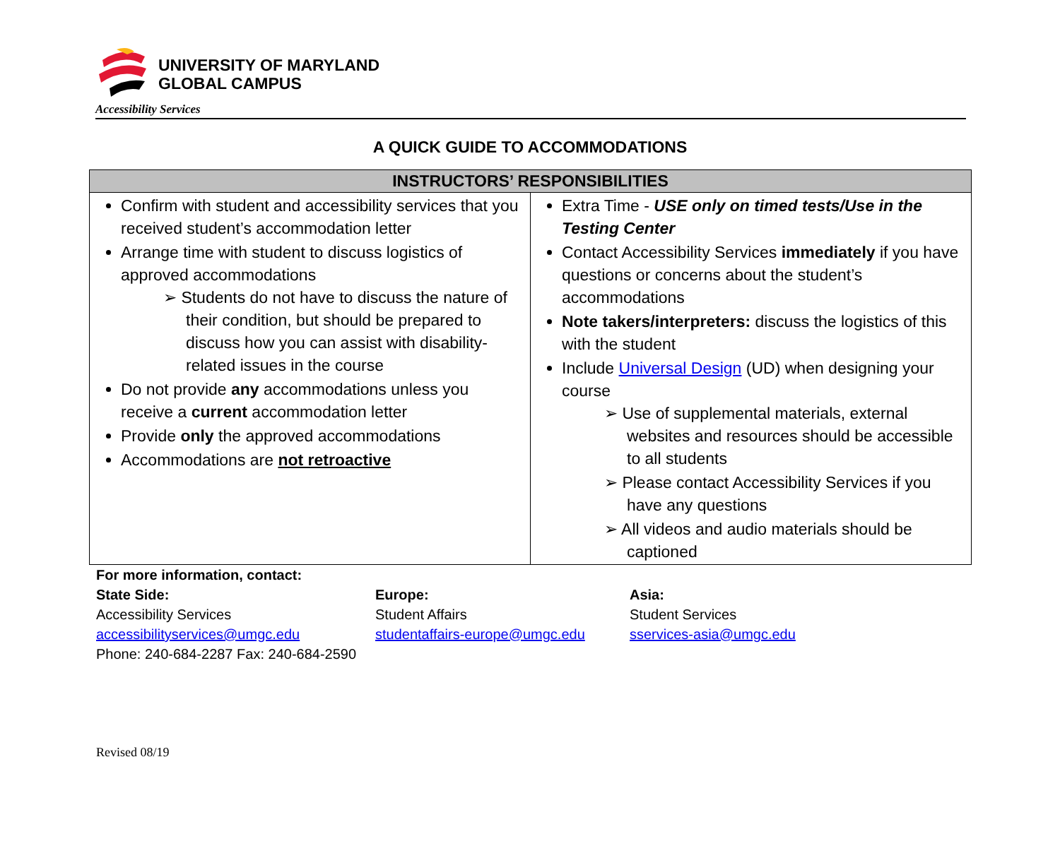UNIVERSITY OF MARYLAND
GLOBAL CAMPUS
Accessibility Services
A QUICK GUIDE TO ACCOMMODATIONS
| INSTRUCTORS’ RESPONSIBILITIES | |
| --- | --- |
| Confirm with student and accessibility services that you received student’s accommodation letter Arrange time with student to discuss logistics of approved accommodations ➢ Students do not have to discuss the nature of their condition, but should be prepared to discuss how you can assist with disability-related issues in the course Do not provide any accommodations unless you receive a current accommodation letter Provide only the approved accommodations Accommodations are not retroactive | Extra Time - USE only on timed tests/Use in the Testing Center Contact Accessibility Services immediately if you have questions or concerns about the student’s accommodations Note takers/interpreters: discuss the logistics of this with the student Include Universal Design (UD) when designing your course ➢ Use of supplemental materials, external websites and resources should be accessible to all students ➢ Please contact Accessibility Services if you have any questions ➢ All videos and audio materials should be captioned |
For more information, contact:
State Side:
Accessibility Services
accessibilityservices@umgc.edu
Phone: 240-684-2287 Fax: 240-684-2590
Europe:
Student Affairs
studentaffairs-europe@umgc.edu
Asia:
Student Services
sservices-asia@umgc.edu
Revised 08/19